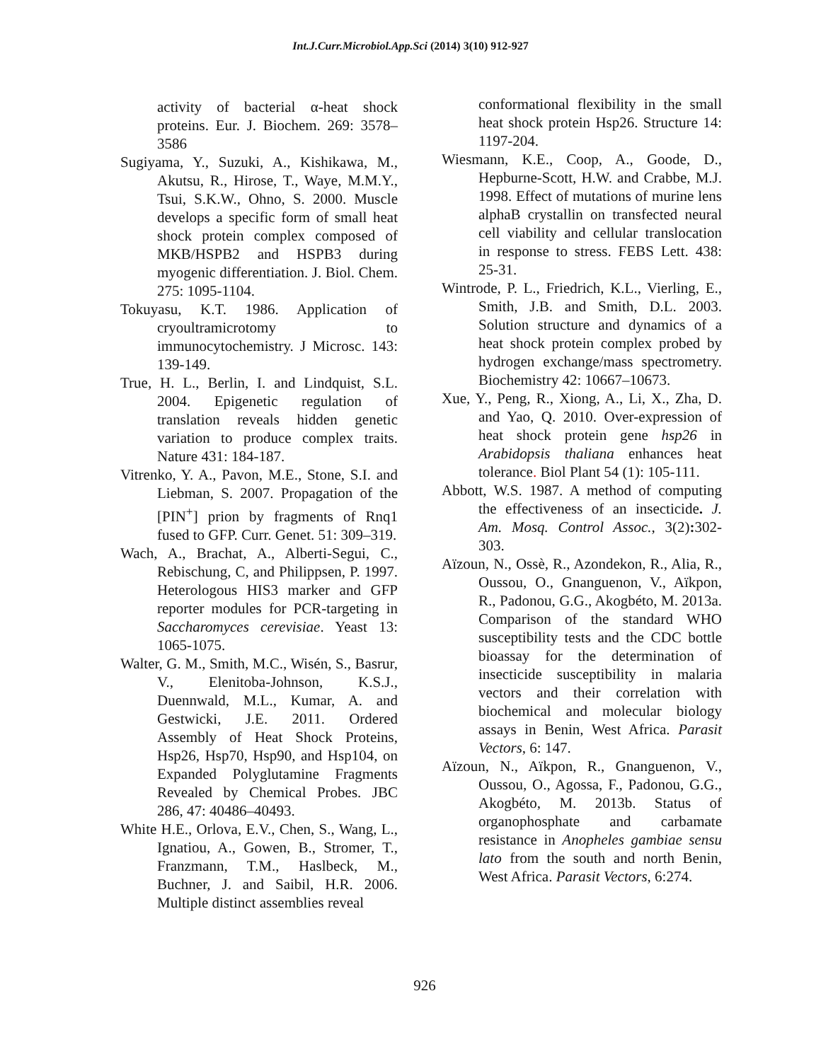Int.J.Curr.Microbiol.App.Sci (2014) 3(10) 912-927
activity of bacterial α-heat shock proteins. Eur. J. Biochem. 269: 3578–3586
Sugiyama, Y., Suzuki, A., Kishikawa, M., Akutsu, R., Hirose, T., Waye, M.M.Y., Tsui, S.K.W., Ohno, S. 2000. Muscle develops a specific form of small heat shock protein complex composed of MKB/HSPB2 and HSPB3 during myogenic differentiation. J. Biol. Chem. 275: 1095-1104.
Tokuyasu, K.T. 1986. Application of cryoultramicrotomy to immunocytochemistry. J Microsc. 143: 139-149.
True, H. L., Berlin, I. and Lindquist, S.L. 2004. Epigenetic regulation of translation reveals hidden genetic variation to produce complex traits. Nature 431: 184-187.
Vitrenko, Y. A., Pavon, M.E., Stone, S.I. and Liebman, S. 2007. Propagation of the [PIN<sup>+</sup>] prion by fragments of Rnq1 fused to GFP. Curr. Genet. 51: 309–319.
Wach, A., Brachat, A., Alberti-Segui, C., Rebischung, C, and Philippsen, P. 1997. Heterologous HIS3 marker and GFP reporter modules for PCR-targeting in Saccharomyces cerevisiae. Yeast 13: 1065-1075.
Walter, G. M., Smith, M.C., Wisén, S., Basrur, V., Elenitoba-Johnson, K.S.J., Duennwald, M.L., Kumar, A. and Gestwicki, J.E. 2011. Ordered Assembly of Heat Shock Proteins, Hsp26, Hsp70, Hsp90, and Hsp104, on Expanded Polyglutamine Fragments Revealed by Chemical Probes. JBC 286, 47: 40486–40493.
White H.E., Orlova, E.V., Chen, S., Wang, L., Ignatiou, A., Gowen, B., Stromer, T., Franzmann, T.M., Haslbeck, M., Buchner, J. and Saibil, H.R. 2006. Multiple distinct assemblies reveal
conformational flexibility in the small heat shock protein Hsp26. Structure 14: 1197-204.
Wiesmann, K.E., Coop, A., Goode, D., Hepburne-Scott, H.W. and Crabbe, M.J. 1998. Effect of mutations of murine lens alphaB crystallin on transfected neural cell viability and cellular translocation in response to stress. FEBS Lett. 438: 25-31.
Wintrode, P. L., Friedrich, K.L., Vierling, E., Smith, J.B. and Smith, D.L. 2003. Solution structure and dynamics of a heat shock protein complex probed by hydrogen exchange/mass spectrometry. Biochemistry 42: 10667–10673.
Xue, Y., Peng, R., Xiong, A., Li, X., Zha, D. and Yao, Q. 2010. Over-expression of heat shock protein gene hsp26 in Arabidopsis thaliana enhances heat tolerance. Biol Plant 54 (1): 105-111.
Abbott, W.S. 1987. A method of computing the effectiveness of an insecticide. J. Am. Mosq. Control Assoc., 3(2): 302-303.
Aïzoun, N., Ossè, R., Azondekon, R., Alia, R., Oussou, O., Gnanguenon, V., Aïkpon, R., Padonou, G.G., Akogbéto, M. 2013a. Comparison of the standard WHO susceptibility tests and the CDC bottle bioassay for the determination of insecticide susceptibility in malaria vectors and their correlation with biochemical and molecular biology assays in Benin, West Africa. Parasit Vectors, 6: 147.
Aïzoun, N., Aïkpon, R., Gnanguenon, V., Oussou, O., Agossa, F., Padonou, G.G., Akogbéto, M. 2013b. Status of organophosphate and carbamate resistance in Anopheles gambiae sensu lato from the south and north Benin, West Africa. Parasit Vectors, 6:274.
926